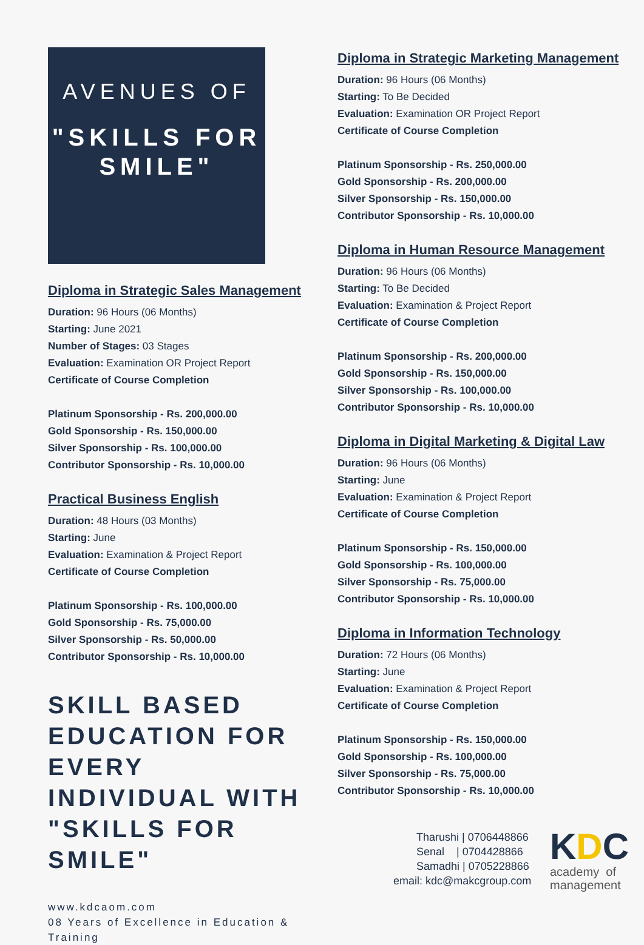AVENUES OF
"SKILLS FOR SMILE"
Diploma in Strategic Sales Management
Duration: 96 Hours (06 Months)
Starting: June 2021
Number of Stages: 03 Stages
Evaluation: Examination OR Project Report
Certificate of Course Completion
Platinum Sponsorship - Rs. 200,000.00
Gold Sponsorship - Rs. 150,000.00
Silver Sponsorship - Rs. 100,000.00
Contributor Sponsorship - Rs. 10,000.00
Practical Business English
Duration: 48 Hours (03 Months)
Starting: June
Evaluation: Examination & Project Report
Certificate of Course Completion
Platinum Sponsorship - Rs. 100,000.00
Gold Sponsorship - Rs. 75,000.00
Silver Sponsorship - Rs. 50,000.00
Contributor Sponsorship - Rs. 10,000.00
SKILL BASED EDUCATION FOR EVERY INDIVIDUAL WITH "SKILLS FOR SMILE"
www.kdcaom.com
08 Years of Excellence in Education & Training
Diploma in Strategic Marketing Management
Duration: 96 Hours (06 Months)
Starting: To Be Decided
Evaluation: Examination OR Project Report
Certificate of Course Completion
Platinum Sponsorship - Rs. 250,000.00
Gold Sponsorship - Rs. 200,000.00
Silver Sponsorship - Rs. 150,000.00
Contributor Sponsorship - Rs. 10,000.00
Diploma in Human Resource Management
Duration: 96 Hours (06 Months)
Starting: To Be Decided
Evaluation: Examination & Project Report
Certificate of Course Completion
Platinum Sponsorship - Rs. 200,000.00
Gold Sponsorship - Rs. 150,000.00
Silver Sponsorship - Rs. 100,000.00
Contributor Sponsorship - Rs. 10,000.00
Diploma in Digital Marketing & Digital Law
Duration: 96 Hours (06 Months)
Starting: June
Evaluation: Examination & Project Report
Certificate of Course Completion
Platinum Sponsorship - Rs. 150,000.00
Gold Sponsorship - Rs. 100,000.00
Silver Sponsorship - Rs. 75,000.00
Contributor Sponsorship - Rs. 10,000.00
Diploma in Information Technology
Duration: 72 Hours (06 Months)
Starting: June
Evaluation: Examination & Project Report
Certificate of Course Completion
Platinum Sponsorship - Rs. 150,000.00
Gold Sponsorship - Rs. 100,000.00
Silver Sponsorship - Rs. 75,000.00
Contributor Sponsorship - Rs. 10,000.00
Tharushi | 0706448866
Senal | 0704428866
Samadhi | 0705228866
email: kdc@makcgroup.com
KDC
academy of
management